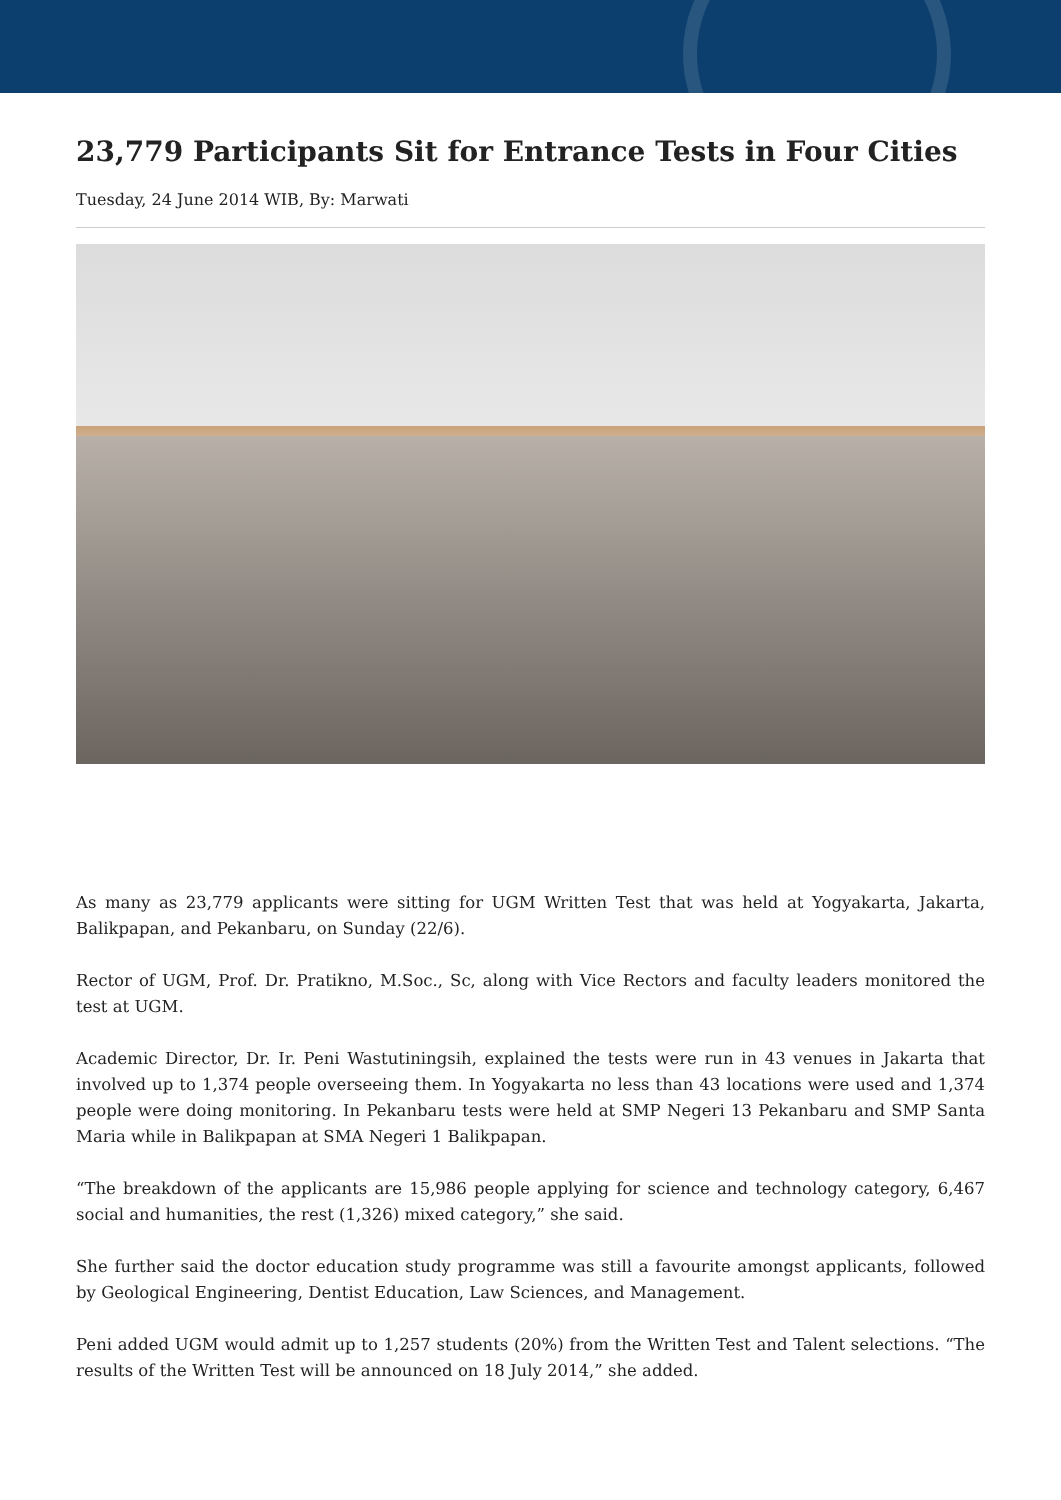23,779 Participants Sit for Entrance Tests in Four Cities
Tuesday, 24 June 2014 WIB, By: Marwati
As many as 23,779 applicants were sitting for UGM Written Test that was held at Yogyakarta, Jakarta, Balikpapan, and Pekanbaru, on Sunday (22/6).
Rector of UGM, Prof. Dr. Pratikno, M.Soc., Sc, along with Vice Rectors and faculty leaders monitored the test at UGM.
Academic Director, Dr. Ir. Peni Wastutiningsih, explained the tests were run in 43 venues in Jakarta that involved up to 1,374 people overseeing them. In Yogyakarta no less than 43 locations were used and 1,374 people were doing monitoring. In Pekanbaru tests were held at SMP Negeri 13 Pekanbaru and SMP Santa Maria while in Balikpapan at SMA Negeri 1 Balikpapan.
“The breakdown of the applicants are 15,986 people applying for science and technology category, 6,467 social and humanities, the rest (1,326) mixed category,” she said.
She further said the doctor education study programme was still a favourite amongst applicants, followed by Geological Engineering, Dentist Education, Law Sciences, and Management.
Peni added UGM would admit up to 1,257 students (20%) from the Written Test and Talent selections. “The results of the Written Test will be announced on 18 July 2014,” she added.